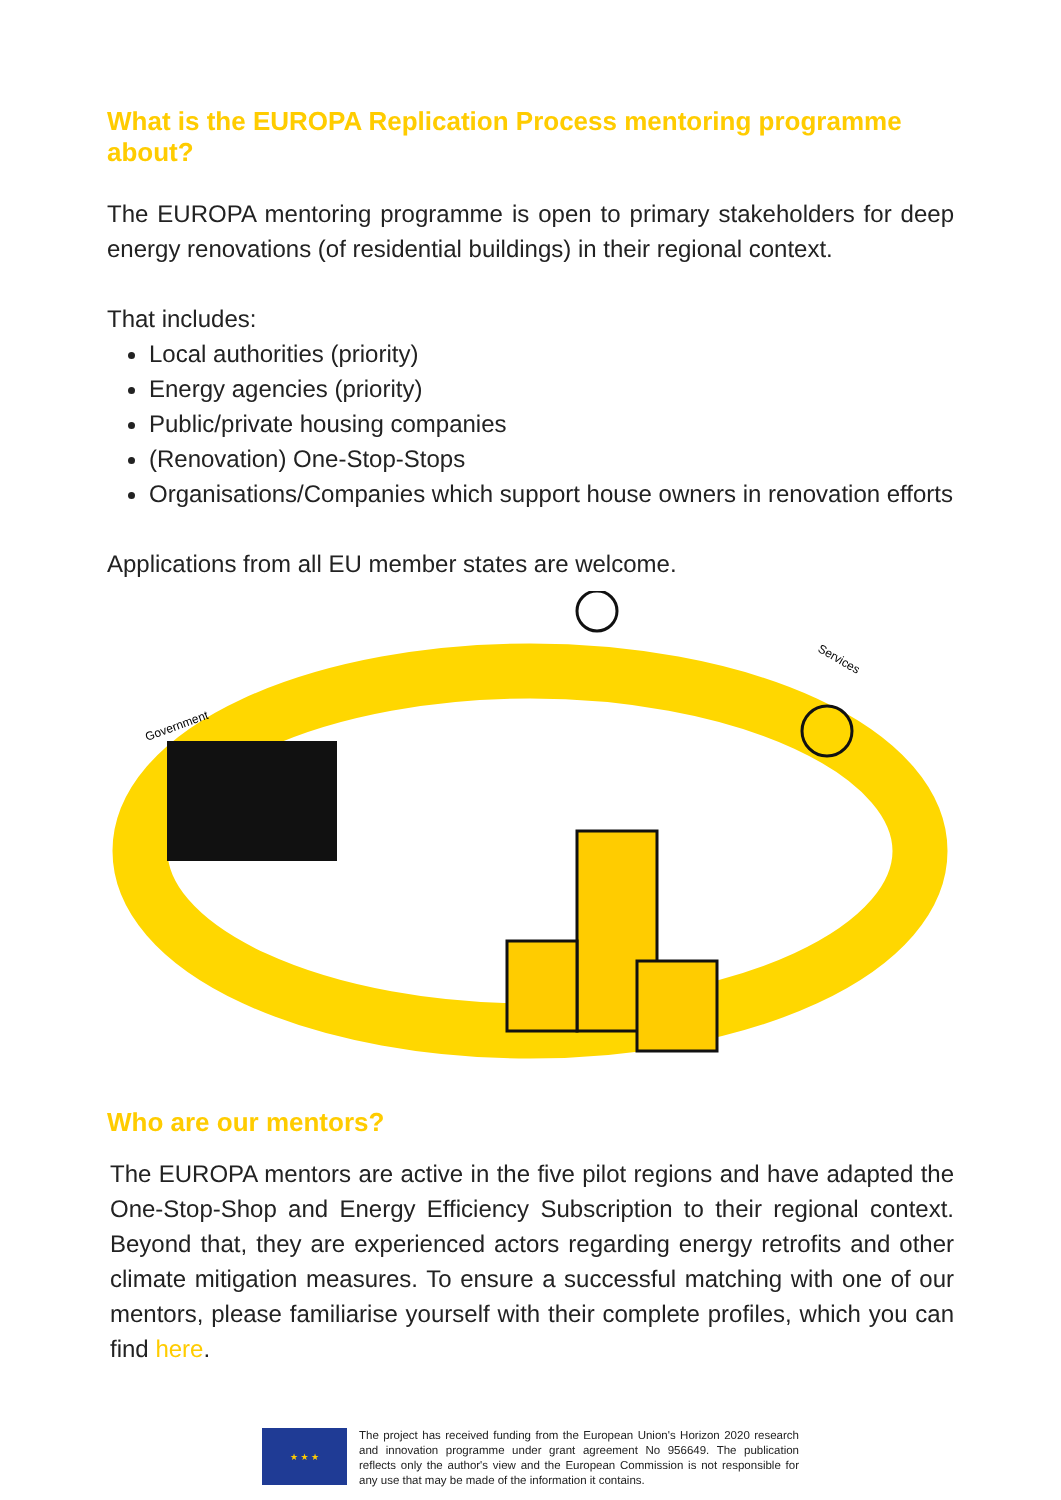What is the EUROPA Replication Process mentoring programme about?
The EUROPA mentoring programme is open to primary stakeholders for deep energy renovations (of residential buildings) in their regional context.
That includes:
Local authorities (priority)
Energy agencies (priority)
Public/private housing companies
(Renovation) One-Stop-Stops
Organisations/Companies which support house owners in renovation efforts
Applications from all EU member states are welcome.
Government
Services
Who are our mentors?
The EUROPA mentors are active in the five pilot regions and have adapted the One-Stop-Shop and Energy Efficiency Subscription to their regional context. Beyond that, they are experienced actors regarding energy retrofits and other climate mitigation measures. To ensure a successful matching with one of our mentors, please familiarise yourself with their complete profiles, which you can find here.
★ ★ ★
The project has received funding from the European Union's Horizon 2020 research and innovation programme under grant agreement No 956649. The publication reflects only the author's view and the European Commission is not responsible for any use that may be made of the information it contains.